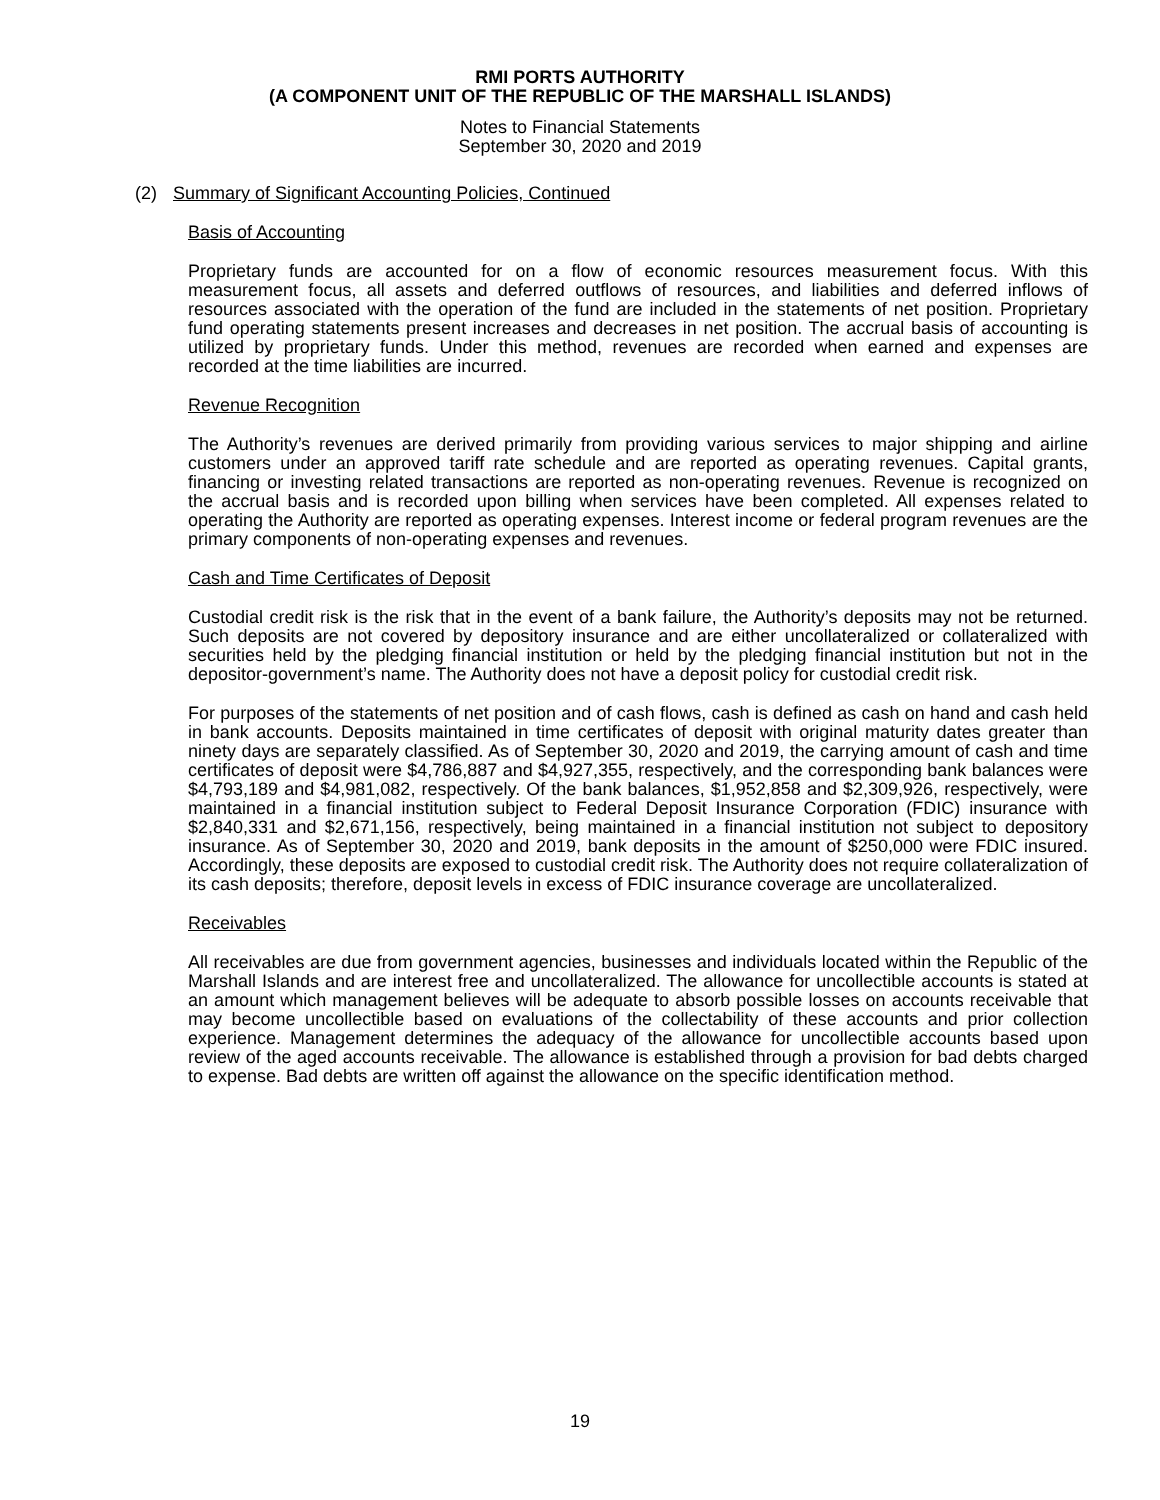RMI PORTS AUTHORITY
(A COMPONENT UNIT OF THE REPUBLIC OF THE MARSHALL ISLANDS)
Notes to Financial Statements
September 30, 2020 and 2019
(2) Summary of Significant Accounting Policies, Continued
Basis of Accounting
Proprietary funds are accounted for on a flow of economic resources measurement focus. With this measurement focus, all assets and deferred outflows of resources, and liabilities and deferred inflows of resources associated with the operation of the fund are included in the statements of net position. Proprietary fund operating statements present increases and decreases in net position. The accrual basis of accounting is utilized by proprietary funds. Under this method, revenues are recorded when earned and expenses are recorded at the time liabilities are incurred.
Revenue Recognition
The Authority’s revenues are derived primarily from providing various services to major shipping and airline customers under an approved tariff rate schedule and are reported as operating revenues. Capital grants, financing or investing related transactions are reported as non-operating revenues. Revenue is recognized on the accrual basis and is recorded upon billing when services have been completed. All expenses related to operating the Authority are reported as operating expenses. Interest income or federal program revenues are the primary components of non-operating expenses and revenues.
Cash and Time Certificates of Deposit
Custodial credit risk is the risk that in the event of a bank failure, the Authority’s deposits may not be returned. Such deposits are not covered by depository insurance and are either uncollateralized or collateralized with securities held by the pledging financial institution or held by the pledging financial institution but not in the depositor-government’s name. The Authority does not have a deposit policy for custodial credit risk.
For purposes of the statements of net position and of cash flows, cash is defined as cash on hand and cash held in bank accounts. Deposits maintained in time certificates of deposit with original maturity dates greater than ninety days are separately classified. As of September 30, 2020 and 2019, the carrying amount of cash and time certificates of deposit were $4,786,887 and $4,927,355, respectively, and the corresponding bank balances were $4,793,189 and $4,981,082, respectively. Of the bank balances, $1,952,858 and $2,309,926, respectively, were maintained in a financial institution subject to Federal Deposit Insurance Corporation (FDIC) insurance with $2,840,331 and $2,671,156, respectively, being maintained in a financial institution not subject to depository insurance. As of September 30, 2020 and 2019, bank deposits in the amount of $250,000 were FDIC insured. Accordingly, these deposits are exposed to custodial credit risk. The Authority does not require collateralization of its cash deposits; therefore, deposit levels in excess of FDIC insurance coverage are uncollateralized.
Receivables
All receivables are due from government agencies, businesses and individuals located within the Republic of the Marshall Islands and are interest free and uncollateralized. The allowance for uncollectible accounts is stated at an amount which management believes will be adequate to absorb possible losses on accounts receivable that may become uncollectible based on evaluations of the collectability of these accounts and prior collection experience. Management determines the adequacy of the allowance for uncollectible accounts based upon review of the aged accounts receivable. The allowance is established through a provision for bad debts charged to expense. Bad debts are written off against the allowance on the specific identification method.
19